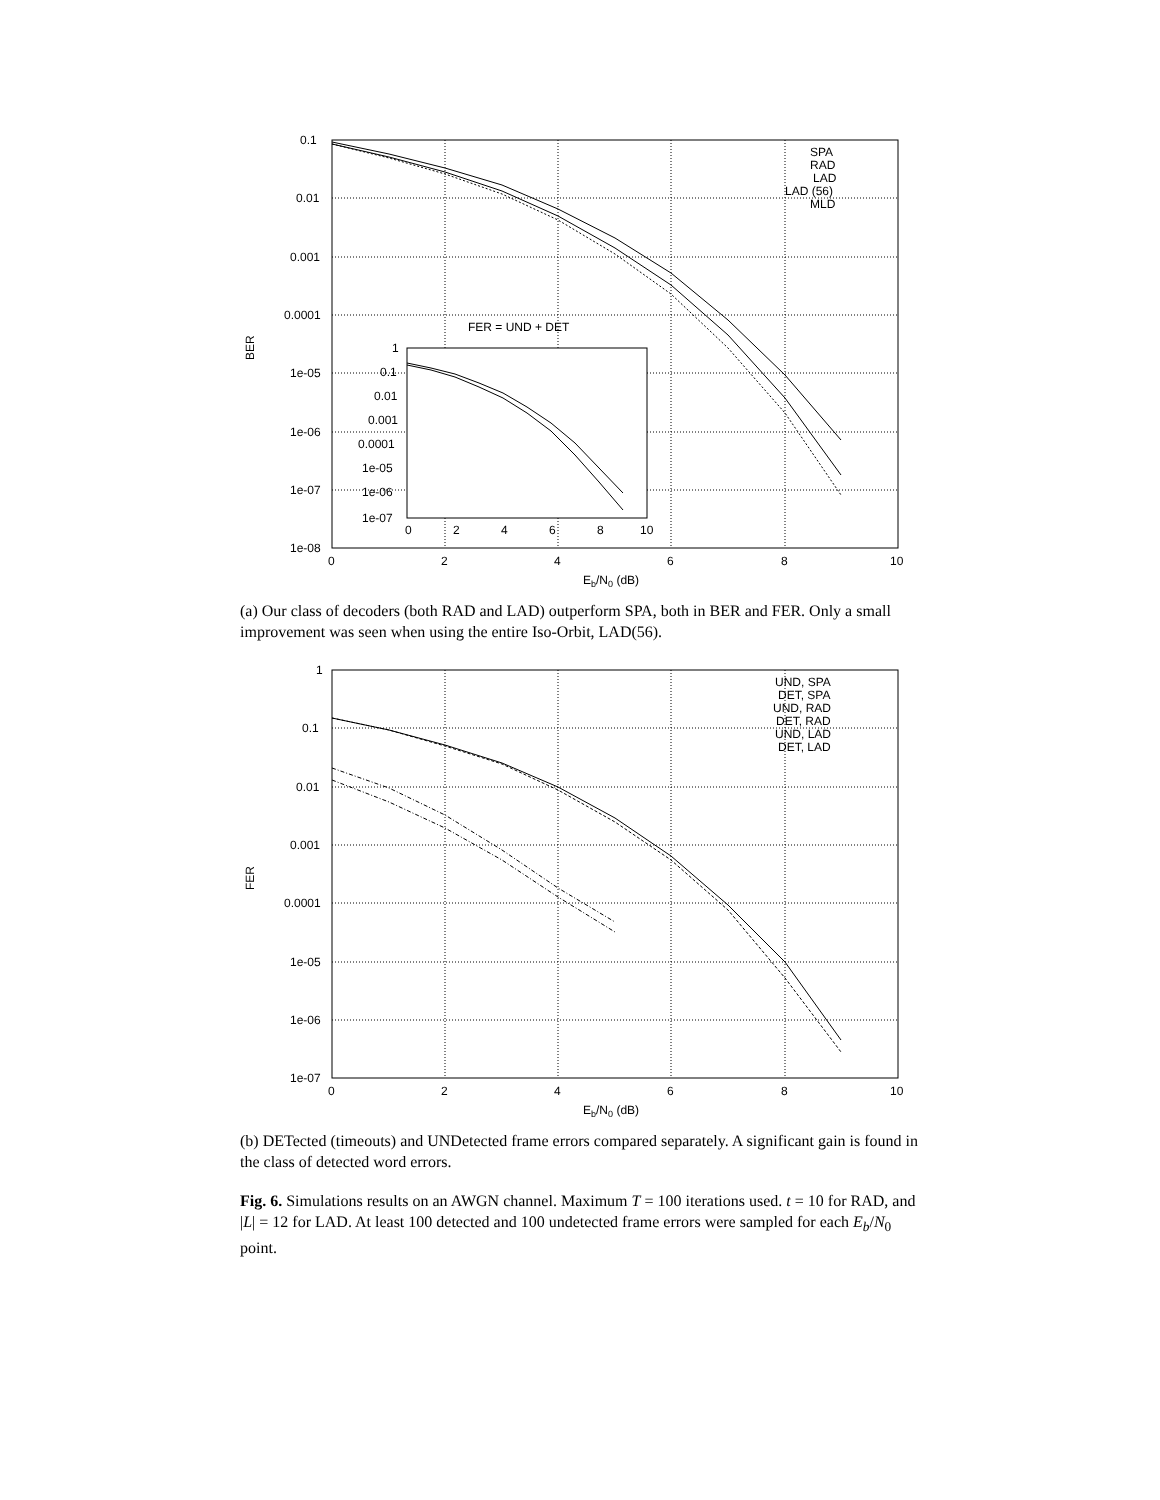0.1
0.01
0.001
0.0001
1e-05
1e-06
1e-07
1e-08
0
2
4
6
8
10
BER
Eb/N0 (dB)
SPA
RAD
LAD
LAD (56)
MLD
FER = UND + DET
1
0.1
0.01
0.001
0.0001
1e-05
1e-06
1e-07
0
2
4
6
8
10
(a) Our class of decoders (both RAD and LAD) outperform SPA, both in BER and FER. Only a small improvement was seen when using the entire Iso-Orbit, LAD(56).
1
0.1
0.01
0.001
0.0001
1e-05
1e-06
1e-07
0
2
4
6
8
10
FER
Eb/N0 (dB)
UND, SPA
DET, SPA
UND, RAD
DET, RAD
UND, LAD
DET, LAD
(b) DETected (timeouts) and UNDetected frame errors compared separately. A significant gain is found in the class of detected word errors.
Fig. 6. Simulations results on an AWGN channel. Maximum T = 100 iterations used. t = 10 for RAD, and |L| = 12 for LAD. At least 100 detected and 100 undetected frame errors were sampled for each E<sub>b</sub>/N<sub>0</sub> point.